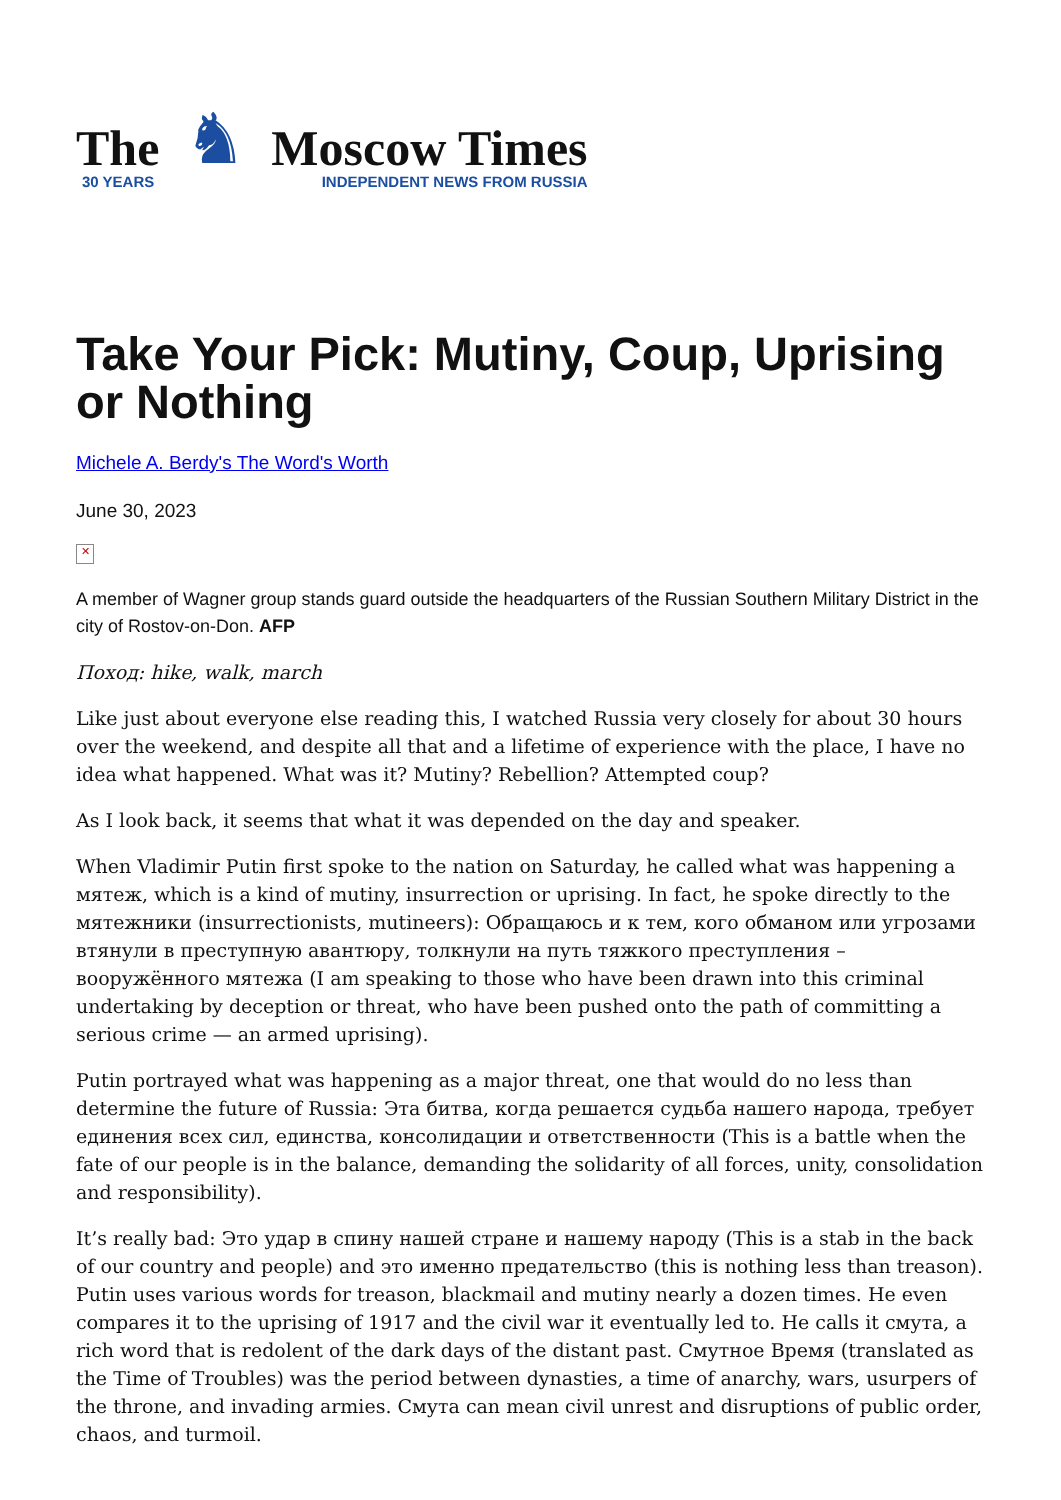The
30 YEARS
♞
Moscow Times
INDEPENDENT NEWS FROM RUSSIA
Take Your Pick: Mutiny, Coup, Uprising or Nothing
Michele A. Berdy's The Word's Worth
June 30, 2023
✕
A member of Wagner group stands guard outside the headquarters of the Russian Southern Military District in the city of Rostov-on-Don. AFP
Поход: hike, walk, march
Like just about everyone else reading this, I watched Russia very closely for about 30 hours over the weekend, and despite all that and a lifetime of experience with the place, I have no idea what happened. What was it? Mutiny? Rebellion? Attempted coup?
As I look back, it seems that what it was depended on the day and speaker.
When Vladimir Putin first spoke to the nation on Saturday, he called what was happening a мятеж, which is a kind of mutiny, insurrection or uprising. In fact, he spoke directly to the мятежники (insurrectionists, mutineers): Обращаюсь и к тем, кого обманом или угрозами втянули в преступную авантюру, толкнули на путь тяжкого преступления – вооружённого мятежа (I am speaking to those who have been drawn into this criminal undertaking by deception or threat, who have been pushed onto the path of committing a serious crime — an armed uprising).
Putin portrayed what was happening as a major threat, one that would do no less than determine the future of Russia: Эта битва, когда решается судьба нашего народа, требует единения всех сил, единства, консолидации и ответственности (This is a battle when the fate of our people is in the balance, demanding the solidarity of all forces, unity, consolidation and responsibility).
It’s really bad: Это удар в спину нашей стране и нашему народу (This is a stab in the back of our country and people) and это именно предательство (this is nothing less than treason). Putin uses various words for treason, blackmail and mutiny nearly a dozen times. He even compares it to the uprising of 1917 and the civil war it eventually led to. He calls it смута, a rich word that is redolent of the dark days of the distant past. Смутное Время (translated as the Time of Troubles) was the period between dynasties, a time of anarchy, wars, usurpers of the throne, and invading armies. Смута can mean civil unrest and disruptions of public order, chaos, and turmoil.